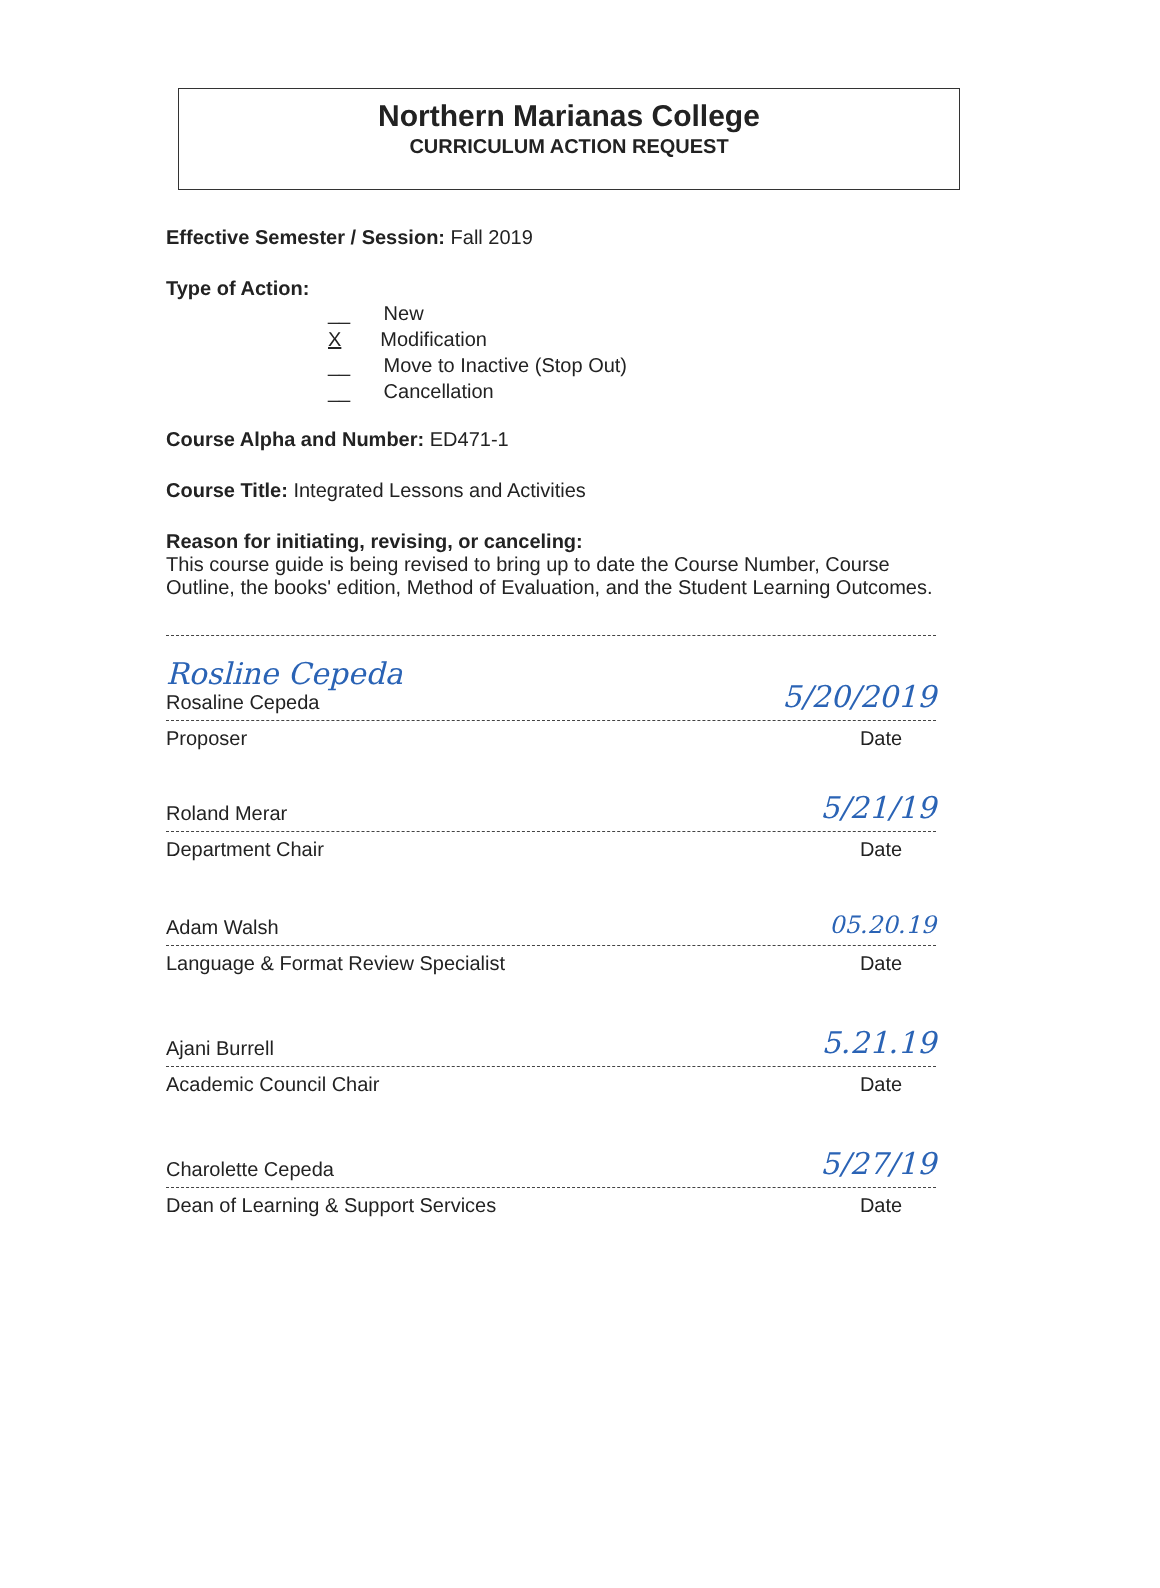Northern Marianas College
CURRICULUM ACTION REQUEST
Effective Semester / Session: Fall 2019
Type of Action:
__ New
X Modification
__ Move to Inactive (Stop Out)
__ Cancellation
Course Alpha and Number: ED471-1
Course Title: Integrated Lessons and Activities
Reason for initiating, revising, or canceling:
This course guide is being revised to bring up to date the Course Number, Course Outline, the books' edition, Method of Evaluation, and the Student Learning Outcomes.
Rosline Cepeda
Rosaline Cepeda 5/20/2019
Proposer Date
Roland Merar 5/21/19
Department Chair Date
Adam Walsh 05.20.19
Language & Format Review Specialist Date
Ajani Burrell 5.21.19
Academic Council Chair Date
Charolette Cepeda 5/27/19
Dean of Learning & Support Services Date